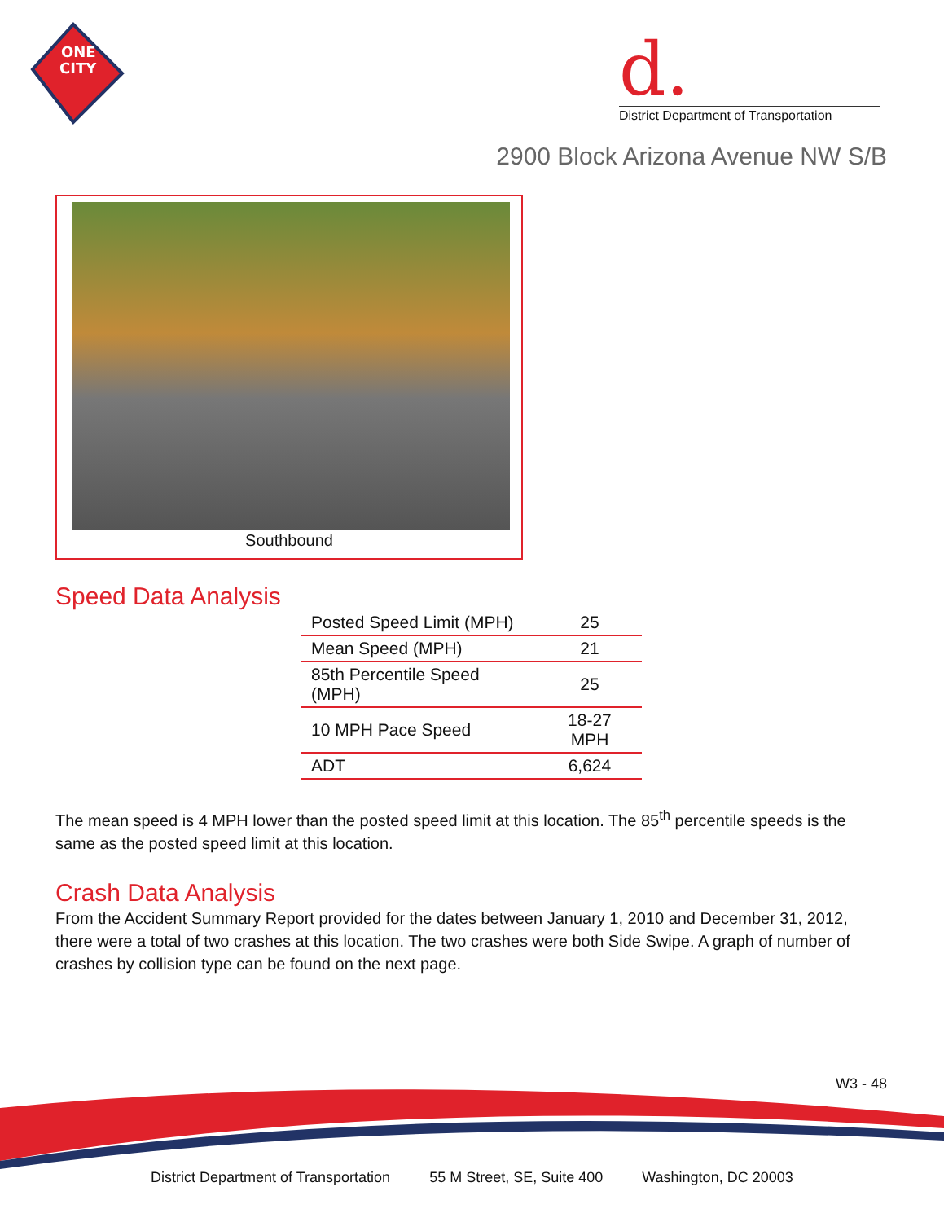ONE
CITY
d.
District Department of Transportation
2900 Block Arizona Avenue NW S/B
Southbound
Speed Data Analysis
| Posted Speed Limit (MPH) | 25 |
| Mean Speed (MPH) | 21 |
| 85th Percentile Speed (MPH) | 25 |
| 10 MPH Pace Speed | 18-27 MPH |
| ADT | 6,624 |
The mean speed is 4 MPH lower than the posted speed limit at this location. The 85<sup>th</sup> percentile speeds is the same as the posted speed limit at this location.
Crash Data Analysis
From the Accident Summary Report provided for the dates between January 1, 2010 and December 31, 2012, there were a total of two crashes at this location. The two crashes were both Side Swipe. A graph of number of crashes by collision type can be found on the next page.
W3 - 48
District Department of Transportation 55 M Street, SE, Suite 400 Washington, DC 20003